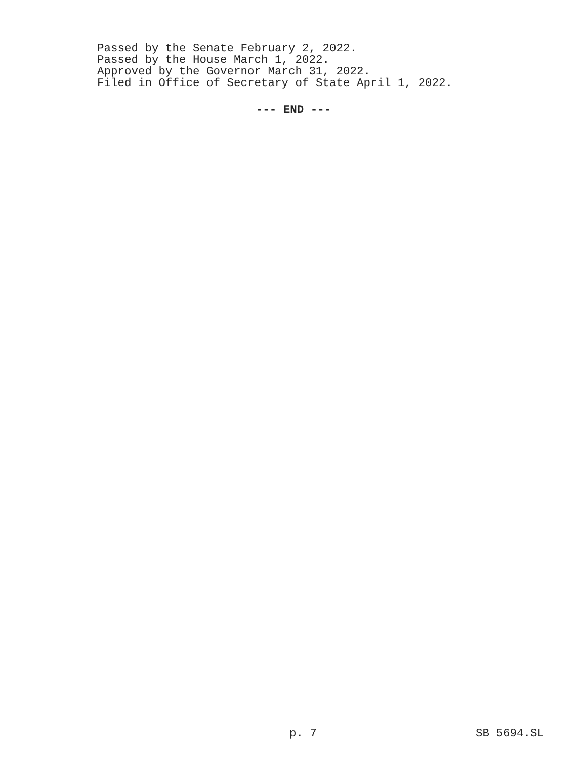Passed by the Senate February 2, 2022.
Passed by the House March 1, 2022.
Approved by the Governor March 31, 2022.
Filed in Office of Secretary of State April 1, 2022.
--- END ---
p. 7 SB 5694.SL